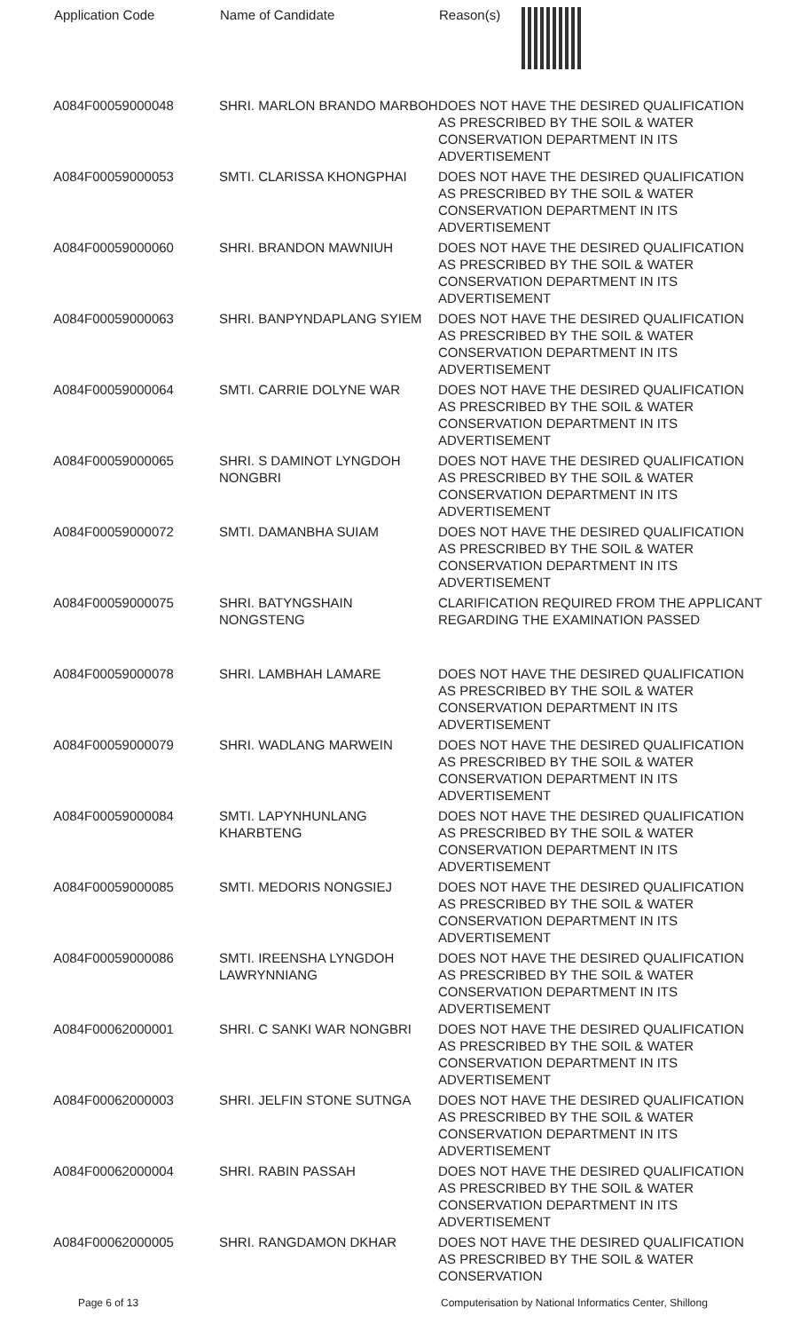| Application Code | Name of Candidate | Reason(s) |
| --- | --- | --- |
| A084F00059000048 | SHRI. MARLON BRANDO MARBOH | DOES NOT HAVE THE DESIRED QUALIFICATION AS PRESCRIBED BY THE SOIL & WATER CONSERVATION DEPARTMENT IN ITS ADVERTISEMENT |
| A084F00059000053 | SMTI. CLARISSA KHONGPHAI | DOES NOT HAVE THE DESIRED QUALIFICATION AS PRESCRIBED BY THE SOIL & WATER CONSERVATION DEPARTMENT IN ITS ADVERTISEMENT |
| A084F00059000060 | SHRI. BRANDON MAWNIUH | DOES NOT HAVE THE DESIRED QUALIFICATION AS PRESCRIBED BY THE SOIL & WATER CONSERVATION DEPARTMENT IN ITS ADVERTISEMENT |
| A084F00059000063 | SHRI. BANPYNDAPLANG SYIEM | DOES NOT HAVE THE DESIRED QUALIFICATION AS PRESCRIBED BY THE SOIL & WATER CONSERVATION DEPARTMENT IN ITS ADVERTISEMENT |
| A084F00059000064 | SMTI. CARRIE DOLYNE WAR | DOES NOT HAVE THE DESIRED QUALIFICATION AS PRESCRIBED BY THE SOIL & WATER CONSERVATION DEPARTMENT IN ITS ADVERTISEMENT |
| A084F00059000065 | SHRI. S DAMINOT LYNGDOH NONGBRI | DOES NOT HAVE THE DESIRED QUALIFICATION AS PRESCRIBED BY THE SOIL & WATER CONSERVATION DEPARTMENT IN ITS ADVERTISEMENT |
| A084F00059000072 | SMTI. DAMANBHA SUIAM | DOES NOT HAVE THE DESIRED QUALIFICATION AS PRESCRIBED BY THE SOIL & WATER CONSERVATION DEPARTMENT IN ITS ADVERTISEMENT |
| A084F00059000075 | SHRI. BATYNGSHAIN NONGSTENG | CLARIFICATION REQUIRED FROM THE APPLICANT REGARDING THE EXAMINATION PASSED |
| A084F00059000078 | SHRI. LAMBHAH LAMARE | DOES NOT HAVE THE DESIRED QUALIFICATION AS PRESCRIBED BY THE SOIL & WATER CONSERVATION DEPARTMENT IN ITS ADVERTISEMENT |
| A084F00059000079 | SHRI. WADLANG MARWEIN | DOES NOT HAVE THE DESIRED QUALIFICATION AS PRESCRIBED BY THE SOIL & WATER CONSERVATION DEPARTMENT IN ITS ADVERTISEMENT |
| A084F00059000084 | SMTI. LAPYNHUNLANG KHARBTENG | DOES NOT HAVE THE DESIRED QUALIFICATION AS PRESCRIBED BY THE SOIL & WATER CONSERVATION DEPARTMENT IN ITS ADVERTISEMENT |
| A084F00059000085 | SMTI. MEDORIS NONGSIEJ | DOES NOT HAVE THE DESIRED QUALIFICATION AS PRESCRIBED BY THE SOIL & WATER CONSERVATION DEPARTMENT IN ITS ADVERTISEMENT |
| A084F00059000086 | SMTI. IREENSHA LYNGDOH LAWRYNNIANG | DOES NOT HAVE THE DESIRED QUALIFICATION AS PRESCRIBED BY THE SOIL & WATER CONSERVATION DEPARTMENT IN ITS ADVERTISEMENT |
| A084F00062000001 | SHRI. C SANKI WAR NONGBRI | DOES NOT HAVE THE DESIRED QUALIFICATION AS PRESCRIBED BY THE SOIL & WATER CONSERVATION DEPARTMENT IN ITS ADVERTISEMENT |
| A084F00062000003 | SHRI. JELFIN STONE SUTNGA | DOES NOT HAVE THE DESIRED QUALIFICATION AS PRESCRIBED BY THE SOIL & WATER CONSERVATION DEPARTMENT IN ITS ADVERTISEMENT |
| A084F00062000004 | SHRI. RABIN PASSAH | DOES NOT HAVE THE DESIRED QUALIFICATION AS PRESCRIBED BY THE SOIL & WATER CONSERVATION DEPARTMENT IN ITS ADVERTISEMENT |
| A084F00062000005 | SHRI. RANGDAMON DKHAR | DOES NOT HAVE THE DESIRED QUALIFICATION AS PRESCRIBED BY THE SOIL & WATER CONSERVATION |
Page 6 of 13 Computerisation by National Informatics Center, Shillong